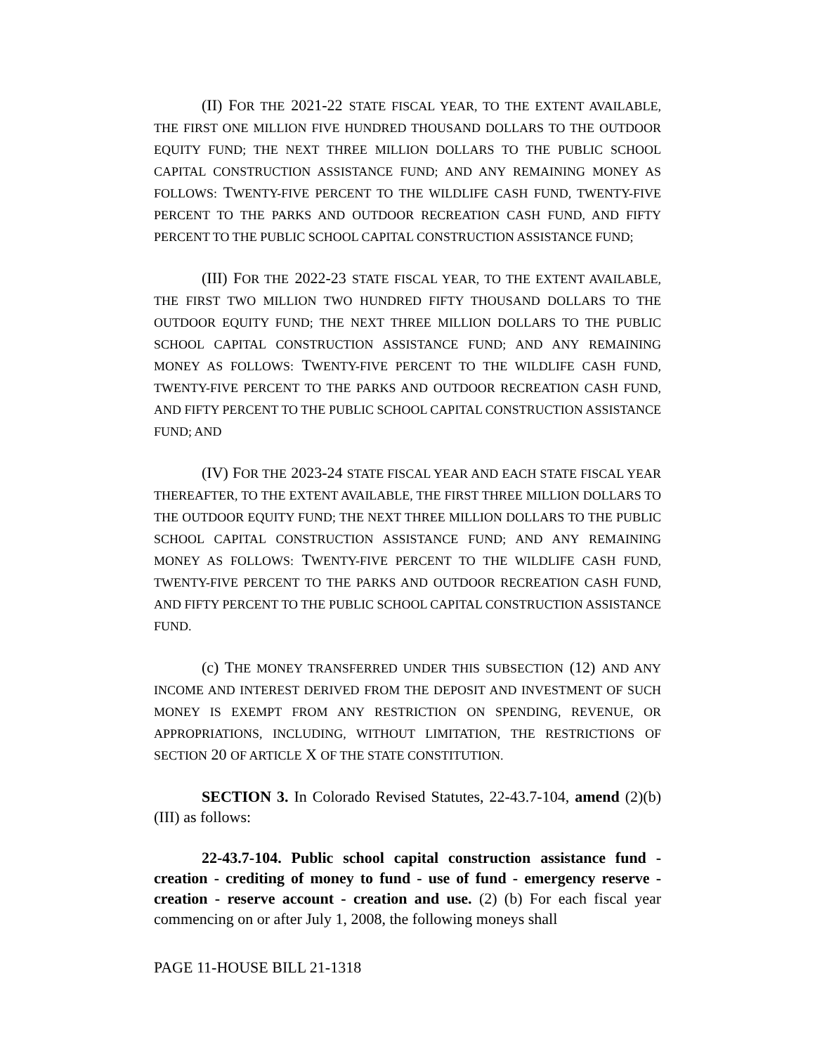(II) FOR THE 2021-22 STATE FISCAL YEAR, TO THE EXTENT AVAILABLE, THE FIRST ONE MILLION FIVE HUNDRED THOUSAND DOLLARS TO THE OUTDOOR EQUITY FUND; THE NEXT THREE MILLION DOLLARS TO THE PUBLIC SCHOOL CAPITAL CONSTRUCTION ASSISTANCE FUND; AND ANY REMAINING MONEY AS FOLLOWS: TWENTY-FIVE PERCENT TO THE WILDLIFE CASH FUND, TWENTY-FIVE PERCENT TO THE PARKS AND OUTDOOR RECREATION CASH FUND, AND FIFTY PERCENT TO THE PUBLIC SCHOOL CAPITAL CONSTRUCTION ASSISTANCE FUND;
(III) FOR THE 2022-23 STATE FISCAL YEAR, TO THE EXTENT AVAILABLE, THE FIRST TWO MILLION TWO HUNDRED FIFTY THOUSAND DOLLARS TO THE OUTDOOR EQUITY FUND; THE NEXT THREE MILLION DOLLARS TO THE PUBLIC SCHOOL CAPITAL CONSTRUCTION ASSISTANCE FUND; AND ANY REMAINING MONEY AS FOLLOWS: TWENTY-FIVE PERCENT TO THE WILDLIFE CASH FUND, TWENTY-FIVE PERCENT TO THE PARKS AND OUTDOOR RECREATION CASH FUND, AND FIFTY PERCENT TO THE PUBLIC SCHOOL CAPITAL CONSTRUCTION ASSISTANCE FUND; AND
(IV) FOR THE 2023-24 STATE FISCAL YEAR AND EACH STATE FISCAL YEAR THEREAFTER, TO THE EXTENT AVAILABLE, THE FIRST THREE MILLION DOLLARS TO THE OUTDOOR EQUITY FUND; THE NEXT THREE MILLION DOLLARS TO THE PUBLIC SCHOOL CAPITAL CONSTRUCTION ASSISTANCE FUND; AND ANY REMAINING MONEY AS FOLLOWS: TWENTY-FIVE PERCENT TO THE WILDLIFE CASH FUND, TWENTY-FIVE PERCENT TO THE PARKS AND OUTDOOR RECREATION CASH FUND, AND FIFTY PERCENT TO THE PUBLIC SCHOOL CAPITAL CONSTRUCTION ASSISTANCE FUND.
(c) THE MONEY TRANSFERRED UNDER THIS SUBSECTION (12) AND ANY INCOME AND INTEREST DERIVED FROM THE DEPOSIT AND INVESTMENT OF SUCH MONEY IS EXEMPT FROM ANY RESTRICTION ON SPENDING, REVENUE, OR APPROPRIATIONS, INCLUDING, WITHOUT LIMITATION, THE RESTRICTIONS OF SECTION 20 OF ARTICLE X OF THE STATE CONSTITUTION.
SECTION 3. In Colorado Revised Statutes, 22-43.7-104, amend (2)(b)(III) as follows:
22-43.7-104. Public school capital construction assistance fund - creation - crediting of money to fund - use of fund - emergency reserve - creation - reserve account - creation and use. (2) (b) For each fiscal year commencing on or after July 1, 2008, the following moneys shall
PAGE 11-HOUSE BILL 21-1318